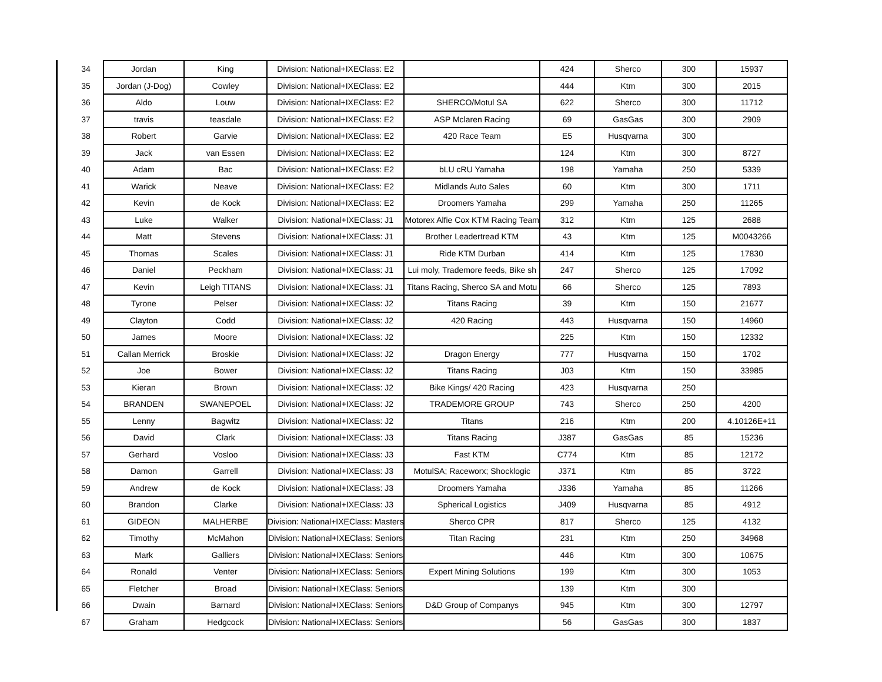| 34 | Jordan | King | Division: National+IXEClass: E2 | | 424 | Sherco | 300 | 15937 |
| 35 | Jordan (J-Dog) | Cowley | Division: National+IXEClass: E2 | | 444 | Ktm | 300 | 2015 |
| 36 | Aldo | Louw | Division: National+IXEClass: E2 | SHERCO/Motul SA | 622 | Sherco | 300 | 11712 |
| 37 | travis | teasdale | Division: National+IXEClass: E2 | ASP Mclaren Racing | 69 | GasGas | 300 | 2909 |
| 38 | Robert | Garvie | Division: National+IXEClass: E2 | 420 Race Team | E5 | Husqvarna | 300 | |
| 39 | Jack | van Essen | Division: National+IXEClass: E2 | | 124 | Ktm | 300 | 8727 |
| 40 | Adam | Bac | Division: National+IXEClass: E2 | bLU cRU Yamaha | 198 | Yamaha | 250 | 5339 |
| 41 | Warick | Neave | Division: National+IXEClass: E2 | Midlands Auto Sales | 60 | Ktm | 300 | 1711 |
| 42 | Kevin | de Kock | Division: National+IXEClass: E2 | Droomers Yamaha | 299 | Yamaha | 250 | 11265 |
| 43 | Luke | Walker | Division: National+IXEClass: J1 | Motorex Alfie Cox KTM Racing Team | 312 | Ktm | 125 | 2688 |
| 44 | Matt | Stevens | Division: National+IXEClass: J1 | Brother Leadertread KTM | 43 | Ktm | 125 | M0043266 |
| 45 | Thomas | Scales | Division: National+IXEClass: J1 | Ride KTM Durban | 414 | Ktm | 125 | 17830 |
| 46 | Daniel | Peckham | Division: National+IXEClass: J1 | Lui moly, Trademore feeds, Bike sh | 247 | Sherco | 125 | 17092 |
| 47 | Kevin | Leigh TITANS | Division: National+IXEClass: J1 | Titans Racing, Sherco SA and Motu | 66 | Sherco | 125 | 7893 |
| 48 | Tyrone | Pelser | Division: National+IXEClass: J2 | Titans Racing | 39 | Ktm | 150 | 21677 |
| 49 | Clayton | Codd | Division: National+IXEClass: J2 | 420 Racing | 443 | Husqvarna | 150 | 14960 |
| 50 | James | Moore | Division: National+IXEClass: J2 | | 225 | Ktm | 150 | 12332 |
| 51 | Callan Merrick | Broskie | Division: National+IXEClass: J2 | Dragon Energy | 777 | Husqvarna | 150 | 1702 |
| 52 | Joe | Bower | Division: National+IXEClass: J2 | Titans Racing | J03 | Ktm | 150 | 33985 |
| 53 | Kieran | Brown | Division: National+IXEClass: J2 | Bike Kings/ 420 Racing | 423 | Husqvarna | 250 | |
| 54 | BRANDEN | SWANEPOEL | Division: National+IXEClass: J2 | TRADEMORE GROUP | 743 | Sherco | 250 | 4200 |
| 55 | Lenny | Bagwitz | Division: National+IXEClass: J2 | Titans | 216 | Ktm | 200 | 4.10126E+11 |
| 56 | David | Clark | Division: National+IXEClass: J3 | Titans Racing | J387 | GasGas | 85 | 15236 |
| 57 | Gerhard | Vosloo | Division: National+IXEClass: J3 | Fast KTM | C774 | Ktm | 85 | 12172 |
| 58 | Damon | Garrell | Division: National+IXEClass: J3 | MotulSA; Raceworx; Shocklogic | J371 | Ktm | 85 | 3722 |
| 59 | Andrew | de Kock | Division: National+IXEClass: J3 | Droomers Yamaha | J336 | Yamaha | 85 | 11266 |
| 60 | Brandon | Clarke | Division: National+IXEClass: J3 | Spherical Logistics | J409 | Husqvarna | 85 | 4912 |
| 61 | GIDEON | MALHERBE | Division: National+IXEClass: Masters | Sherco CPR | 817 | Sherco | 125 | 4132 |
| 62 | Timothy | McMahon | Division: National+IXEClass: Seniors | Titan Racing | 231 | Ktm | 250 | 34968 |
| 63 | Mark | Galliers | Division: National+IXEClass: Seniors | | 446 | Ktm | 300 | 10675 |
| 64 | Ronald | Venter | Division: National+IXEClass: Seniors | Expert Mining Solutions | 199 | Ktm | 300 | 1053 |
| 65 | Fletcher | Broad | Division: National+IXEClass: Seniors | | 139 | Ktm | 300 | |
| 66 | Dwain | Barnard | Division: National+IXEClass: Seniors | D&D Group of Companys | 945 | Ktm | 300 | 12797 |
| 67 | Graham | Hedgcock | Division: National+IXEClass: Seniors | | 56 | GasGas | 300 | 1837 |